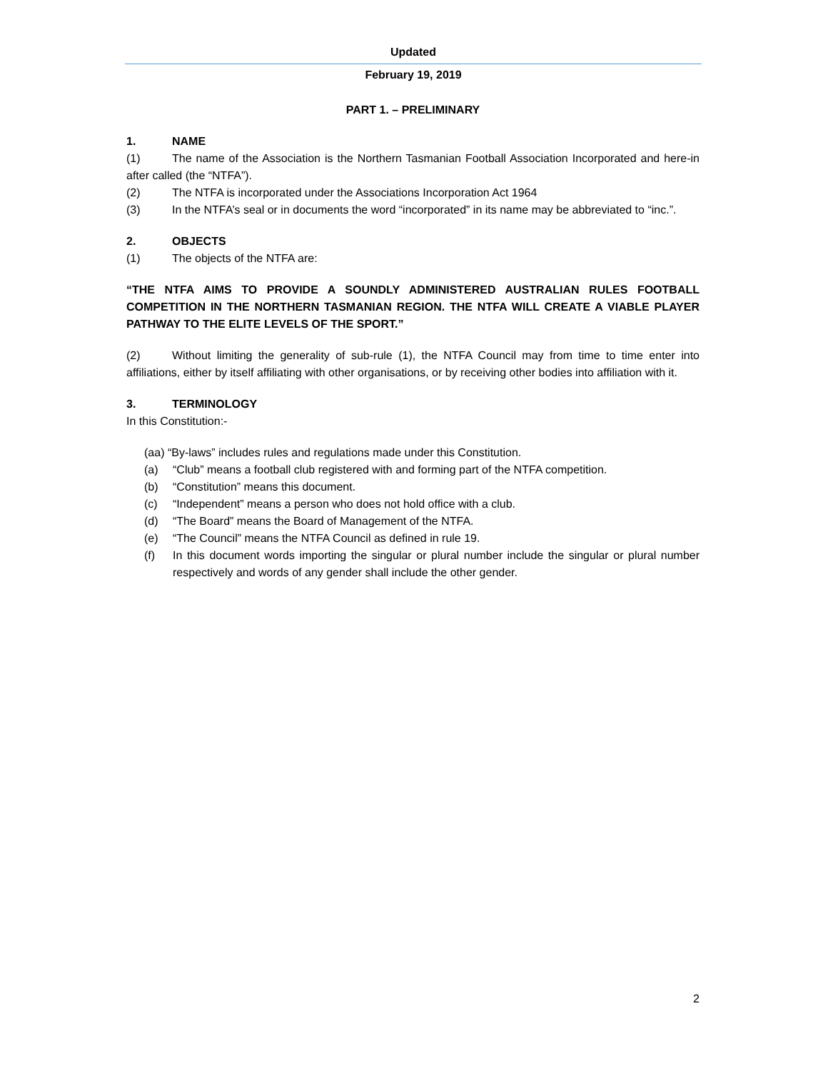Updated
February 19, 2019
PART 1. – PRELIMINARY
1. NAME
(1) The name of the Association is the Northern Tasmanian Football Association Incorporated and here-in after called (the “NTFA”).
(2) The NTFA is incorporated under the Associations Incorporation Act 1964
(3) In the NTFA’s seal or in documents the word “incorporated” in its name may be abbreviated to “inc.”.
2. OBJECTS
(1) The objects of the NTFA are:
“THE NTFA AIMS TO PROVIDE A SOUNDLY ADMINISTERED AUSTRALIAN RULES FOOTBALL COMPETITION IN THE NORTHERN TASMANIAN REGION. THE NTFA WILL CREATE A VIABLE PLAYER PATHWAY TO THE ELITE LEVELS OF THE SPORT.”
(2) Without limiting the generality of sub-rule (1), the NTFA Council may from time to time enter into affiliations, either by itself affiliating with other organisations, or by receiving other bodies into affiliation with it.
3. TERMINOLOGY
In this Constitution:-
(aa) “By-laws” includes rules and regulations made under this Constitution.
(a) “Club” means a football club registered with and forming part of the NTFA competition.
(b) “Constitution” means this document.
(c) “Independent” means a person who does not hold office with a club.
(d) “The Board” means the Board of Management of the NTFA.
(e) “The Council” means the NTFA Council as defined in rule 19.
(f) In this document words importing the singular or plural number include the singular or plural number respectively and words of any gender shall include the other gender.
2